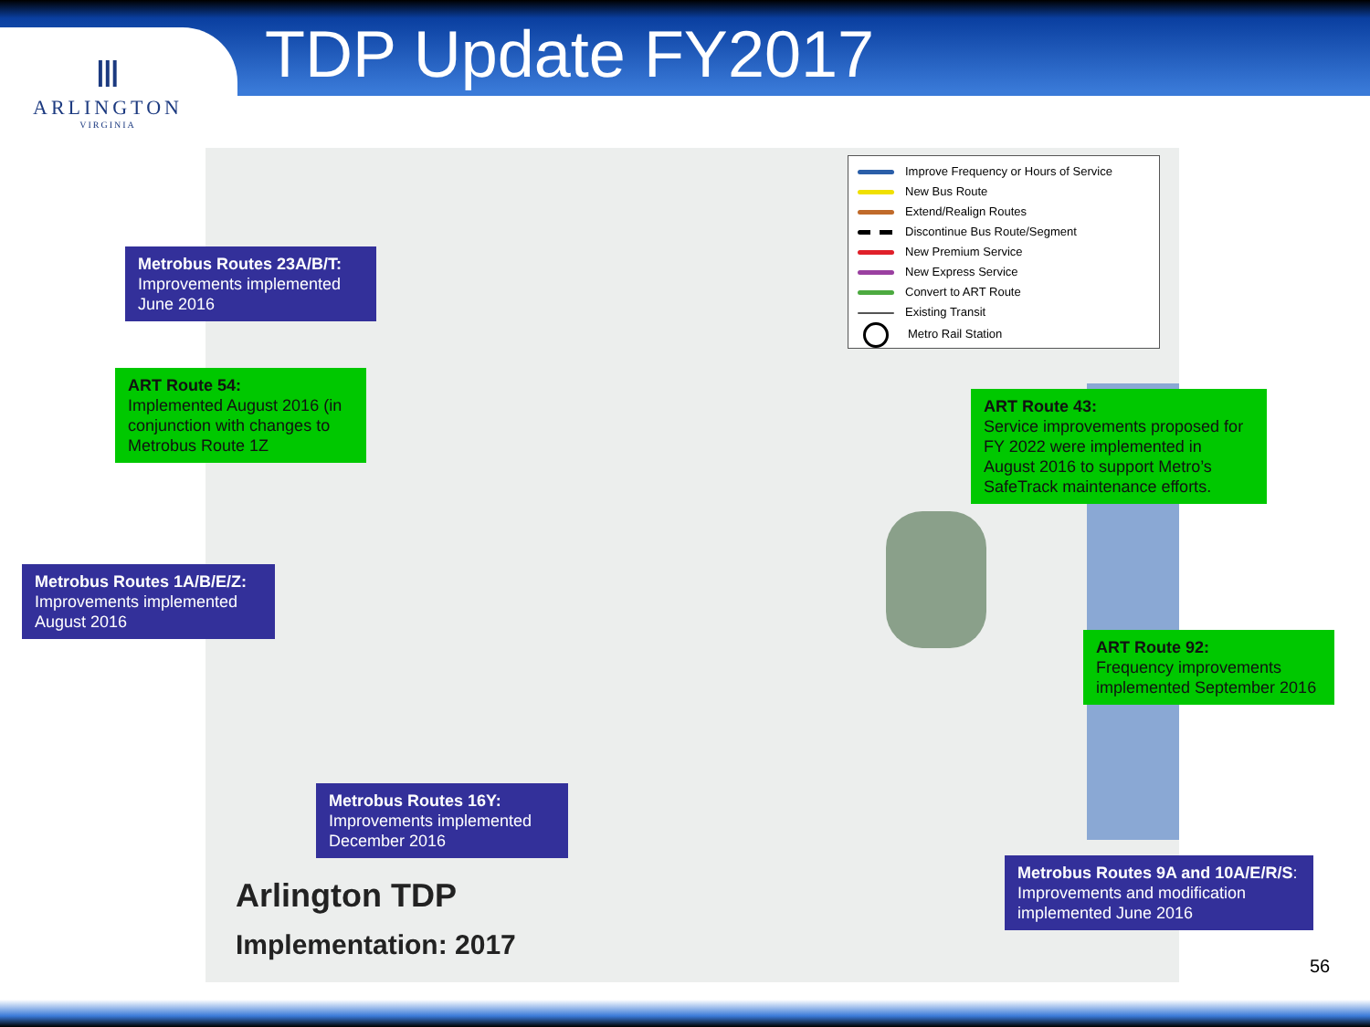TDP Update FY2017
Ⅲ
ARLINGTON
VIRGINIA
Improve Frequency or Hours of Service
New Bus Route
Extend/Realign Routes
Discontinue Bus Route/Segment
New Premium Service
New Express Service
Convert to ART Route
Existing Transit
Metro Rail Station
Metrobus Routes 23A/B/T:
Improvements implemented June 2016
ART Route 54:
Implemented August 2016 (in conjunction with changes to Metrobus Route 1Z
Metrobus Routes 1A/B/E/Z:
Improvements implemented August 2016
ART Route 43:
Service improvements proposed for FY 2022 were implemented in August 2016 to support Metro’s SafeTrack maintenance efforts.
ART Route 92:
Frequency improvements implemented September 2016
Metrobus Routes 16Y:
Improvements implemented December 2016
Metrobus Routes 9A and 10A/E/R/S:
Improvements and modification implemented June 2016
Arlington TDP
Implementation: 2017
56